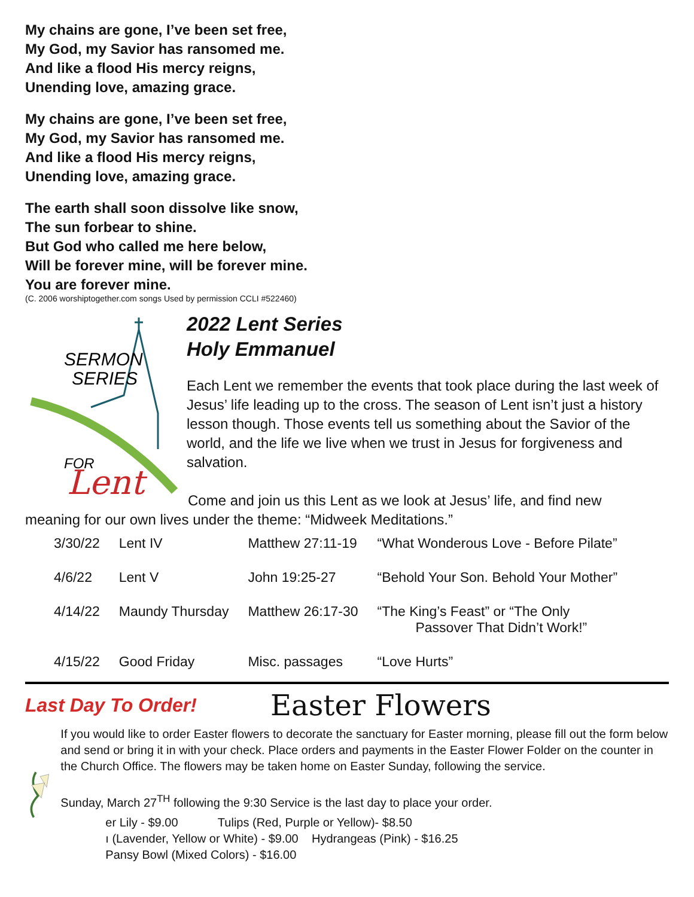My chains are gone, I’ve been set free,
My God, my Savior has ransomed me.
And like a flood His mercy reigns,
Unending love, amazing grace.
My chains are gone, I’ve been set free,
My God, my Savior has ransomed me.
And like a flood His mercy reigns,
Unending love, amazing grace.
The earth shall soon dissolve like snow,
The sun forbear to shine.
But God who called me here below,
Will be forever mine, will be forever mine.
You are forever mine.
(C. 2006 worshiptogether.com songs Used by permission CCLI #522460)
SERMON
SERIES
FOR
Lent
2022 Lent Series
Holy Emmanuel
Each Lent we remember the events that took place during the last week of Jesus’ life leading up to the cross. The season of Lent isn’t just a history lesson though. Those events tell us something about the Savior of the world, and the life we live when we trust in Jesus for forgiveness and salvation.
Come and join us this Lent as we look at Jesus’ life, and find new
meaning for our own lives under the theme: “Midweek Meditations.”
| 3/30/22 | Lent IV | Matthew 27:11-19 | “What Wonderous Love - Before Pilate” |
| 4/6/22 | Lent V | John 19:25-27 | “Behold Your Son. Behold Your Mother” |
| 4/14/22 | Maundy Thursday | Matthew 26:17-30 | “The King’s Feast” or “The Only Passover That Didn’t Work!” |
| 4/15/22 | Good Friday | Misc. passages | “Love Hurts” |
Last Day To Order!
Easter Flowers
If you would like to order Easter flowers to decorate the sanctuary for Easter morning, please fill out the form below and send or bring it in with your check. Place orders and payments in the Easter Flower Folder on the counter in the Church Office. The flowers may be taken home on Easter Sunday, following the service.
Sunday, March 27<sup>TH</sup> following the 9:30 Service is the last day to place your order.
er Lily - $9.00 Tulips (Red, Purple or Yellow)- $8.50
ı (Lavender, Yellow or White) - $9.00 Hydrangeas (Pink) - $16.25
Pansy Bowl (Mixed Colors) - $16.00